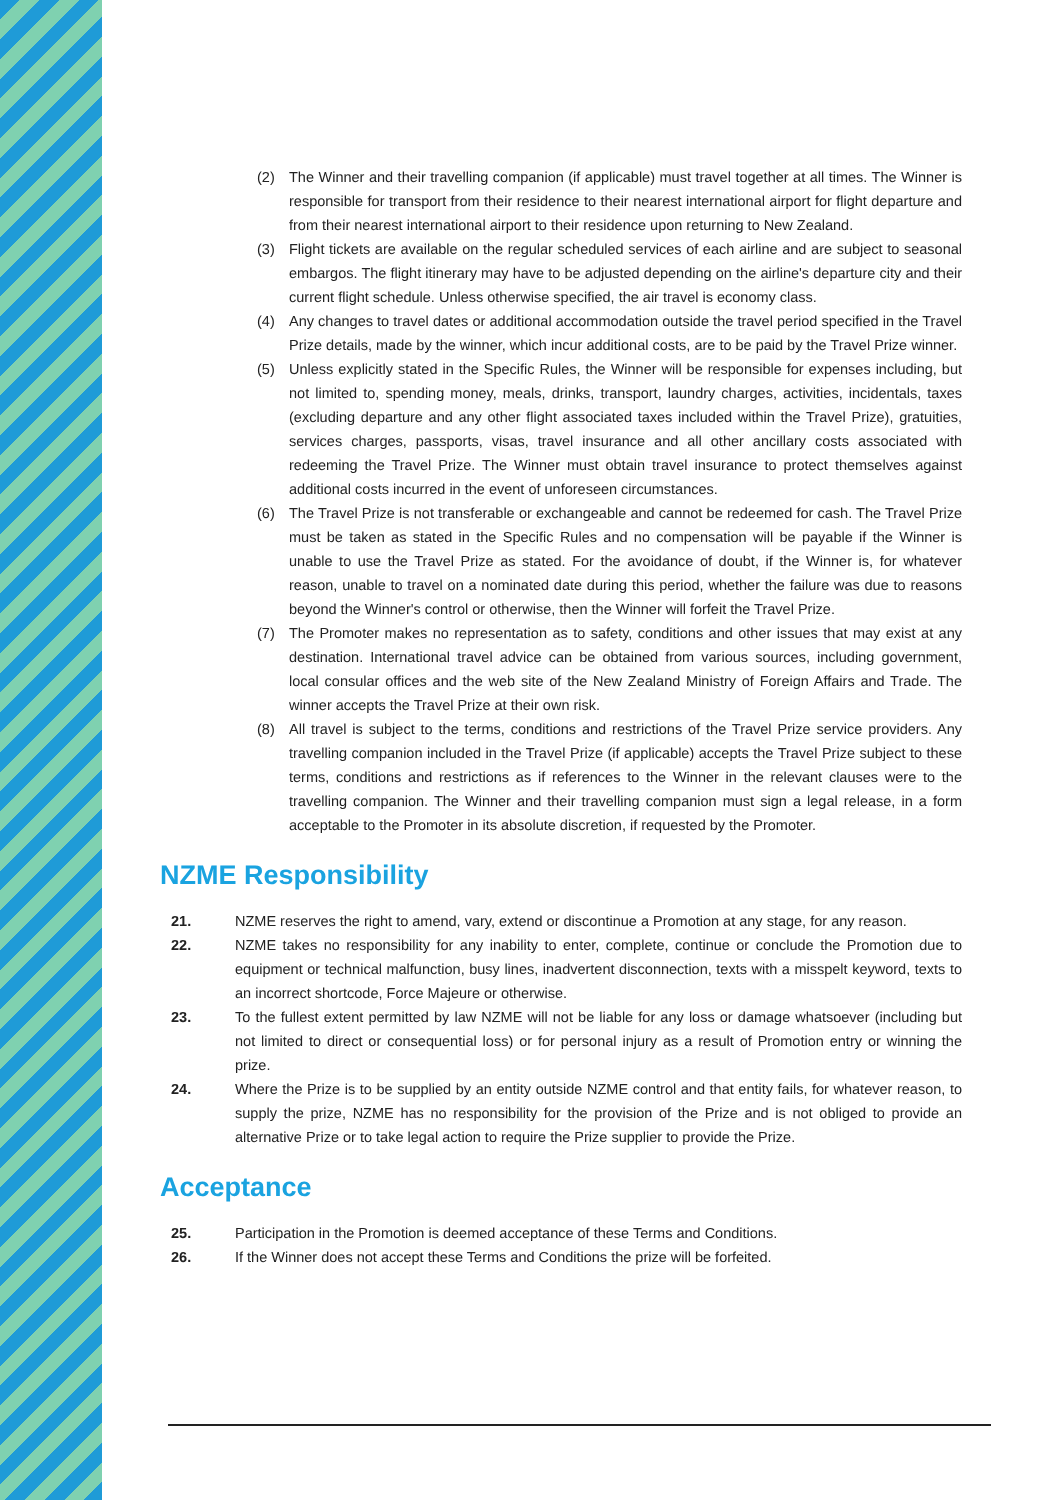(2) The Winner and their travelling companion (if applicable) must travel together at all times. The Winner is responsible for transport from their residence to their nearest international airport for flight departure and from their nearest international airport to their residence upon returning to New Zealand.
(3) Flight tickets are available on the regular scheduled services of each airline and are subject to seasonal embargos. The flight itinerary may have to be adjusted depending on the airline's departure city and their current flight schedule. Unless otherwise specified, the air travel is economy class.
(4) Any changes to travel dates or additional accommodation outside the travel period specified in the Travel Prize details, made by the winner, which incur additional costs, are to be paid by the Travel Prize winner.
(5) Unless explicitly stated in the Specific Rules, the Winner will be responsible for expenses including, but not limited to, spending money, meals, drinks, transport, laundry charges, activities, incidentals, taxes (excluding departure and any other flight associated taxes included within the Travel Prize), gratuities, services charges, passports, visas, travel insurance and all other ancillary costs associated with redeeming the Travel Prize. The Winner must obtain travel insurance to protect themselves against additional costs incurred in the event of unforeseen circumstances.
(6) The Travel Prize is not transferable or exchangeable and cannot be redeemed for cash. The Travel Prize must be taken as stated in the Specific Rules and no compensation will be payable if the Winner is unable to use the Travel Prize as stated. For the avoidance of doubt, if the Winner is, for whatever reason, unable to travel on a nominated date during this period, whether the failure was due to reasons beyond the Winner's control or otherwise, then the Winner will forfeit the Travel Prize.
(7) The Promoter makes no representation as to safety, conditions and other issues that may exist at any destination. International travel advice can be obtained from various sources, including government, local consular offices and the web site of the New Zealand Ministry of Foreign Affairs and Trade. The winner accepts the Travel Prize at their own risk.
(8) All travel is subject to the terms, conditions and restrictions of the Travel Prize service providers. Any travelling companion included in the Travel Prize (if applicable) accepts the Travel Prize subject to these terms, conditions and restrictions as if references to the Winner in the relevant clauses were to the travelling companion. The Winner and their travelling companion must sign a legal release, in a form acceptable to the Promoter in its absolute discretion, if requested by the Promoter.
NZME Responsibility
21. NZME reserves the right to amend, vary, extend or discontinue a Promotion at any stage, for any reason.
22. NZME takes no responsibility for any inability to enter, complete, continue or conclude the Promotion due to equipment or technical malfunction, busy lines, inadvertent disconnection, texts with a misspelt keyword, texts to an incorrect shortcode, Force Majeure or otherwise.
23. To the fullest extent permitted by law NZME will not be liable for any loss or damage whatsoever (including but not limited to direct or consequential loss) or for personal injury as a result of Promotion entry or winning the prize.
24. Where the Prize is to be supplied by an entity outside NZME control and that entity fails, for whatever reason, to supply the prize, NZME has no responsibility for the provision of the Prize and is not obliged to provide an alternative Prize or to take legal action to require the Prize supplier to provide the Prize.
Acceptance
25. Participation in the Promotion is deemed acceptance of these Terms and Conditions.
26. If the Winner does not accept these Terms and Conditions the prize will be forfeited.